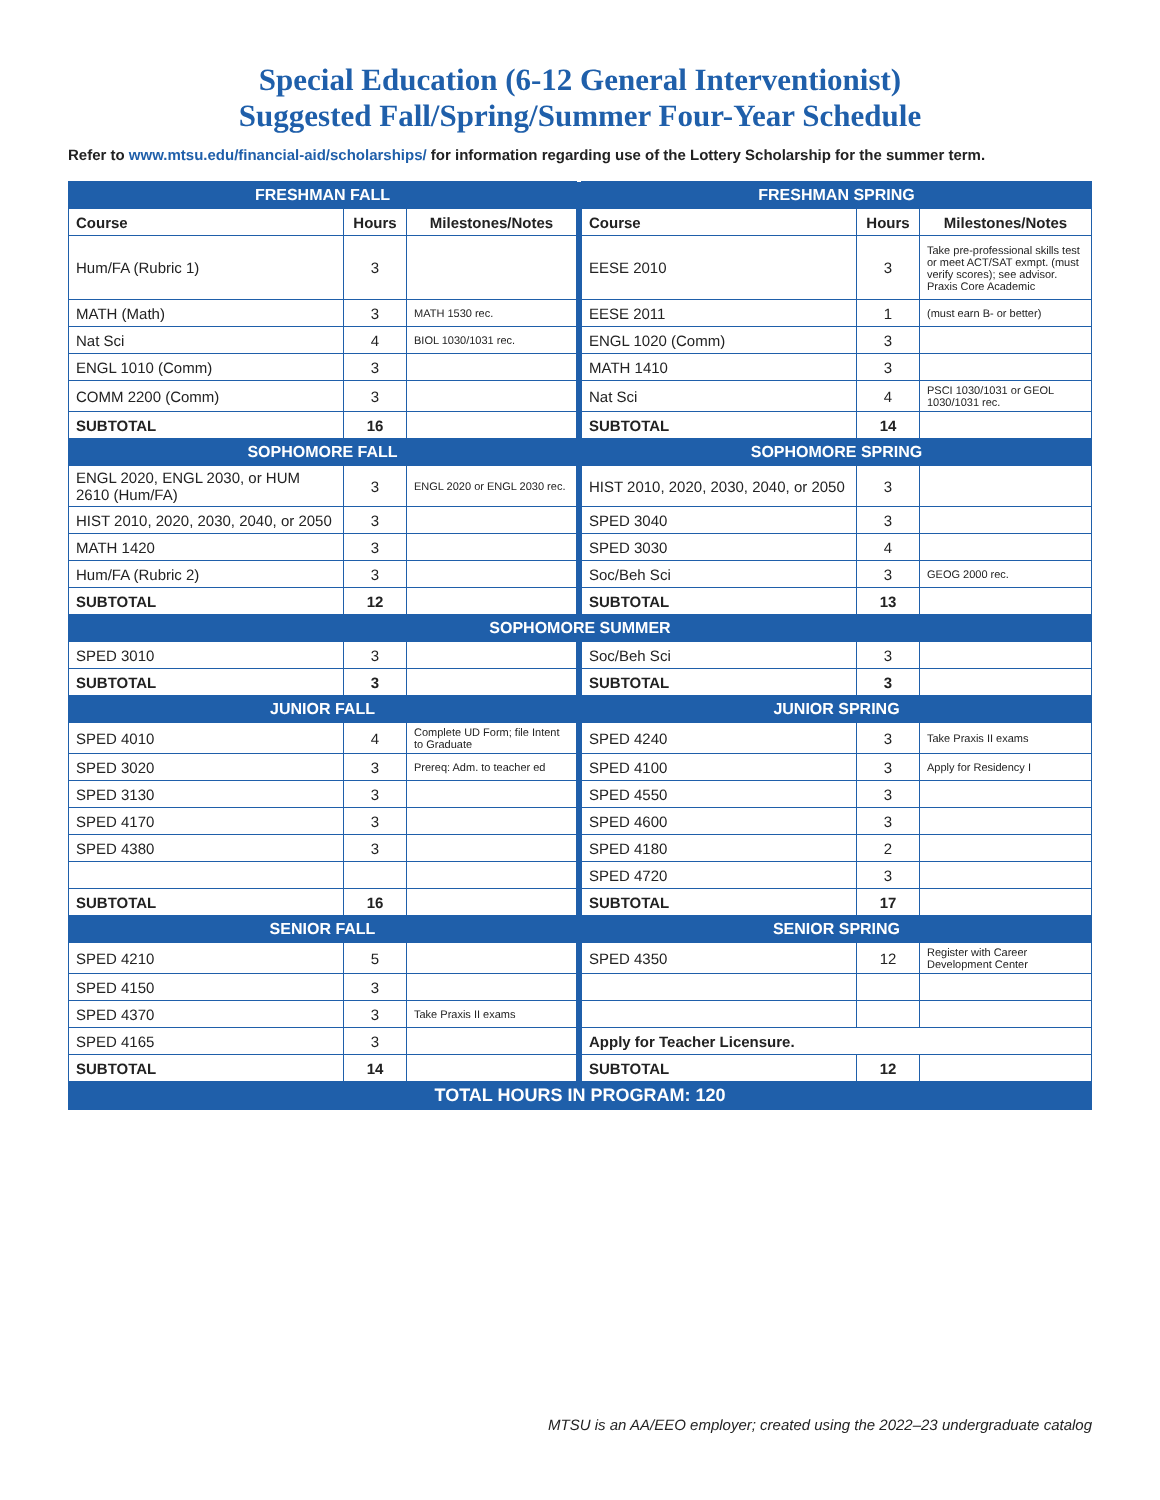Special Education (6-12 General Interventionist)
Suggested Fall/Spring/Summer Four-Year Schedule
Refer to www.mtsu.edu/financial-aid/scholarships/ for information regarding use of the Lottery Scholarship for the summer term.
| FRESHMAN FALL | | | | FRESHMAN SPRING | | |
| Course | Hours | Milestones/Notes | | Course | Hours | Milestones/Notes |
| Hum/FA (Rubric 1) | 3 | | | EESE 2010 | 3 | Take pre-professional skills test or meet ACT/SAT exmpt. (must verify scores); see advisor. Praxis Core Academic |
| MATH (Math) | 3 | MATH 1530 rec. | | EESE 2011 | 1 | (must earn B- or better) |
| Nat Sci | 4 | BIOL 1030/1031 rec. | | ENGL 1020 (Comm) | 3 | |
| ENGL 1010 (Comm) | 3 | | | MATH 1410 | 3 | |
| COMM 2200 (Comm) | 3 | | | Nat Sci | 4 | PSCI 1030/1031 or GEOL 1030/1031 rec. |
| SUBTOTAL | 16 | | | SUBTOTAL | 14 | |
| SOPHOMORE FALL | | | | SOPHOMORE SPRING | | |
| ENGL 2020, ENGL 2030, or HUM 2610 (Hum/FA) | 3 | ENGL 2020 or ENGL 2030 rec. | | HIST 2010, 2020, 2030, 2040, or 2050 | 3 | |
| HIST 2010, 2020, 2030, 2040, or 2050 | 3 | | | SPED 3040 | 3 | |
| MATH 1420 | 3 | | | SPED 3030 | 4 | |
| Hum/FA (Rubric 2) | 3 | | | Soc/Beh Sci | 3 | GEOG 2000 rec. |
| SUBTOTAL | 12 | | | SUBTOTAL | 13 | |
| SOPHOMORE SUMMER | | | | | | |
| SPED 3010 | 3 | | | Soc/Beh Sci | 3 | |
| SUBTOTAL | 3 | | | SUBTOTAL | 3 | |
| JUNIOR FALL | | | | JUNIOR SPRING | | |
| SPED 4010 | 4 | Complete UD Form; file Intent to Graduate | | SPED 4240 | 3 | Take Praxis II exams |
| SPED 3020 | 3 | Prereq: Adm. to teacher ed | | SPED 4100 | 3 | Apply for Residency I |
| SPED 3130 | 3 | | | SPED 4550 | 3 | |
| SPED 4170 | 3 | | | SPED 4600 | 3 | |
| SPED 4380 | 3 | | | SPED 4180 | 2 | |
| | | | | SPED 4720 | 3 | |
| SUBTOTAL | 16 | | | SUBTOTAL | 17 | |
| SENIOR FALL | | | | SENIOR SPRING | | |
| SPED 4210 | 5 | | | SPED 4350 | 12 | Register with Career Development Center |
| SPED 4150 | 3 | | | | | |
| SPED 4370 | 3 | Take Praxis II exams | | | | |
| SPED 4165 | 3 | | | Apply for Teacher Licensure. | | |
| SUBTOTAL | 14 | | | SUBTOTAL | 12 | |
| TOTAL HOURS IN PROGRAM: 120 | | | | | | |
MTSU is an AA/EEO employer; created using the 2022–23 undergraduate catalog